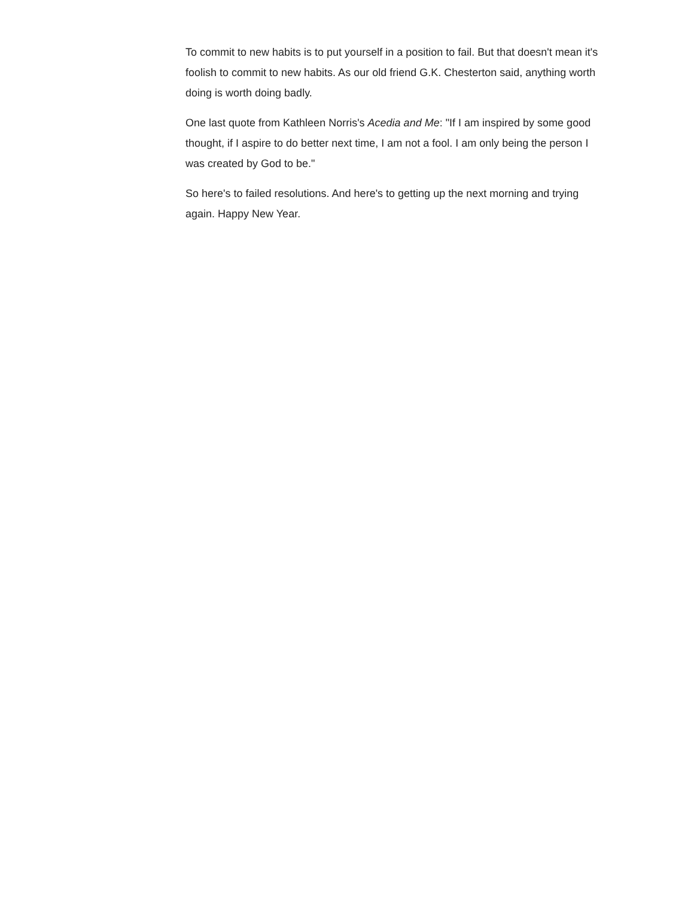To commit to new habits is to put yourself in a position to fail. But that doesn't mean it's foolish to commit to new habits. As our old friend G.K. Chesterton said, anything worth doing is worth doing badly.
One last quote from Kathleen Norris's Acedia and Me: "If I am inspired by some good thought, if I aspire to do better next time, I am not a fool. I am only being the person I was created by God to be."
So here's to failed resolutions. And here's to getting up the next morning and trying again. Happy New Year.